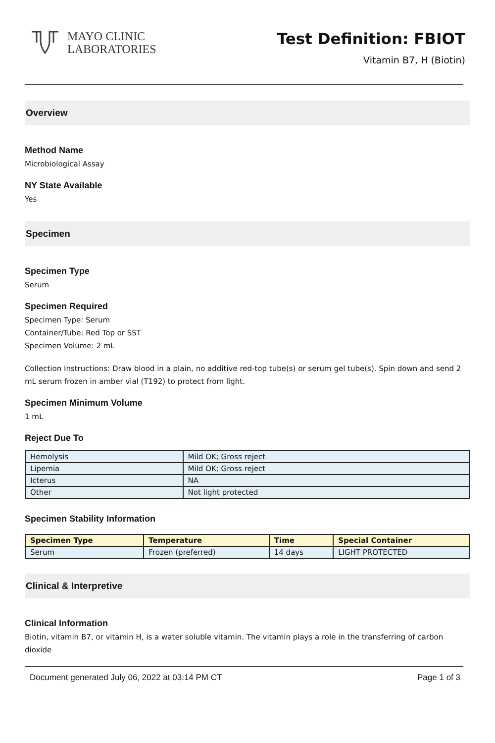MAYO CLINIC
LABORATORIES
Test Definition: FBIOT
Vitamin B7, H (Biotin)
Overview
Method Name
Microbiological Assay
NY State Available
Yes
Specimen
Specimen Type
Serum
Specimen Required
Specimen Type: Serum
Container/Tube: Red Top or SST
Specimen Volume: 2 mL
Collection Instructions: Draw blood in a plain, no additive red-top tube(s) or serum gel tube(s). Spin down and send 2 mL serum frozen in amber vial (T192) to protect from light.
Specimen Minimum Volume
1 mL
Reject Due To
| Hemolysis | Mild OK; Gross reject |
| Lipemia | Mild OK; Gross reject |
| Icterus | NA |
| Other | Not light protected |
Specimen Stability Information
| Specimen Type | Temperature | Time | Special Container |
| --- | --- | --- | --- |
| Serum | Frozen (preferred) | 14 days | LIGHT PROTECTED |
Clinical & Interpretive
Clinical Information
Biotin, vitamin B7, or vitamin H, is a water soluble vitamin. The vitamin plays a role in the transferring of carbon dioxide
Document generated July 06, 2022 at 03:14 PM CT Page 1 of 3